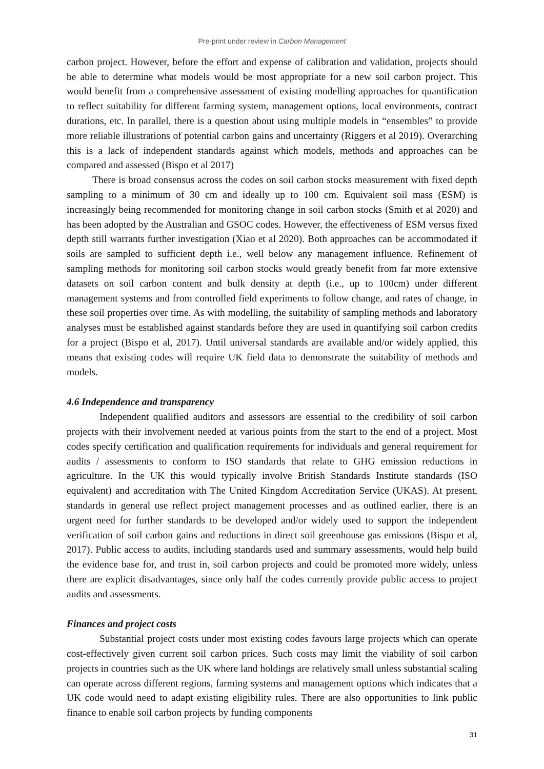Pre-print under review in Carbon Management
carbon project. However, before the effort and expense of calibration and validation, projects should be able to determine what models would be most appropriate for a new soil carbon project. This would benefit from a comprehensive assessment of existing modelling approaches for quantification to reflect suitability for different farming system, management options, local environments, contract durations, etc. In parallel, there is a question about using multiple models in “ensembles” to provide more reliable illustrations of potential carbon gains and uncertainty (Riggers et al 2019). Overarching this is a lack of independent standards against which models, methods and approaches can be compared and assessed (Bispo et al 2017)
There is broad consensus across the codes on soil carbon stocks measurement with fixed depth sampling to a minimum of 30 cm and ideally up to 100 cm. Equivalent soil mass (ESM) is increasingly being recommended for monitoring change in soil carbon stocks (Smith et al 2020) and has been adopted by the Australian and GSOC codes. However, the effectiveness of ESM versus fixed depth still warrants further investigation (Xiao et al 2020). Both approaches can be accommodated if soils are sampled to sufficient depth i.e., well below any management influence. Refinement of sampling methods for monitoring soil carbon stocks would greatly benefit from far more extensive datasets on soil carbon content and bulk density at depth (i.e., up to 100cm) under different management systems and from controlled field experiments to follow change, and rates of change, in these soil properties over time. As with modelling, the suitability of sampling methods and laboratory analyses must be established against standards before they are used in quantifying soil carbon credits for a project (Bispo et al, 2017). Until universal standards are available and/or widely applied, this means that existing codes will require UK field data to demonstrate the suitability of methods and models.
4.6 Independence and transparency
Independent qualified auditors and assessors are essential to the credibility of soil carbon projects with their involvement needed at various points from the start to the end of a project. Most codes specify certification and qualification requirements for individuals and general requirement for audits / assessments to conform to ISO standards that relate to GHG emission reductions in agriculture. In the UK this would typically involve British Standards Institute standards (ISO equivalent) and accreditation with The United Kingdom Accreditation Service (UKAS). At present, standards in general use reflect project management processes and as outlined earlier, there is an urgent need for further standards to be developed and/or widely used to support the independent verification of soil carbon gains and reductions in direct soil greenhouse gas emissions (Bispo et al, 2017). Public access to audits, including standards used and summary assessments, would help build the evidence base for, and trust in, soil carbon projects and could be promoted more widely, unless there are explicit disadvantages, since only half the codes currently provide public access to project audits and assessments.
Finances and project costs
Substantial project costs under most existing codes favours large projects which can operate cost-effectively given current soil carbon prices. Such costs may limit the viability of soil carbon projects in countries such as the UK where land holdings are relatively small unless substantial scaling can operate across different regions, farming systems and management options which indicates that a UK code would need to adapt existing eligibility rules. There are also opportunities to link public finance to enable soil carbon projects by funding components
31